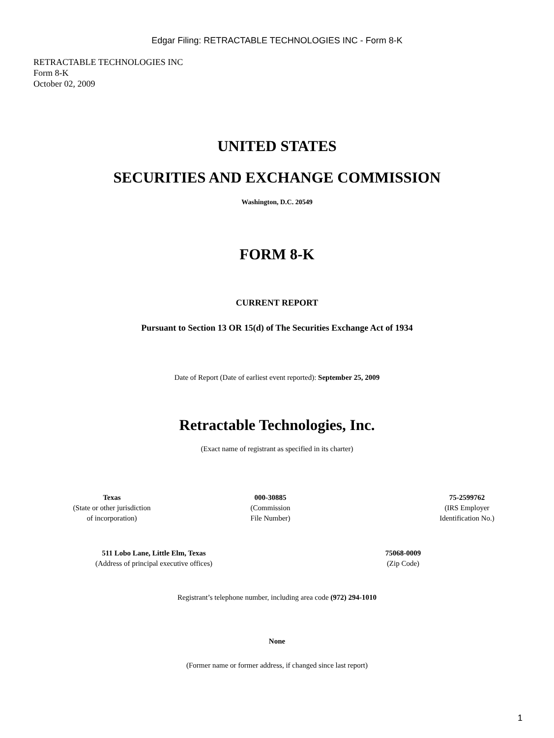Edgar Filing: RETRACTABLE TECHNOLOGIES INC - Form 8-K
RETRACTABLE TECHNOLOGIES INC
Form 8-K
October 02, 2009
UNITED STATES
SECURITIES AND EXCHANGE COMMISSION
Washington, D.C. 20549
FORM 8-K
CURRENT REPORT
Pursuant to Section 13 OR 15(d) of The Securities Exchange Act of 1934
Date of Report (Date of earliest event reported): September 25, 2009
Retractable Technologies, Inc.
(Exact name of registrant as specified in its charter)
Texas
(State or other jurisdiction
of incorporation)
000-30885
(Commission
File Number)
75-2599762
(IRS Employer
Identification No.)
511 Lobo Lane, Little Elm, Texas
(Address of principal executive offices)
75068-0009
(Zip Code)
Registrant’s telephone number, including area code (972) 294-1010
None
(Former name or former address, if changed since last report)
1